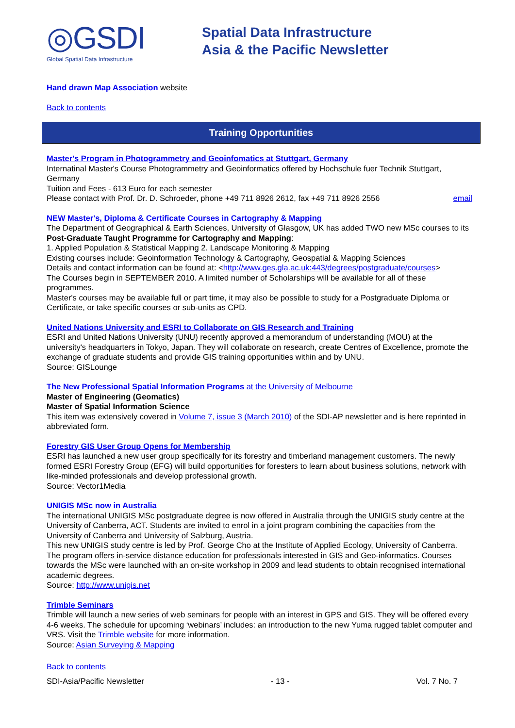◎GSDI
Global Spatial Data Infrastructure
Spatial Data Infrastructure
Asia & the Pacific Newsletter
Hand drawn Map Association website
Back to contents
Training Opportunities
Master's Program in Photogrammetry and Geoinfomatics at Stuttgart, Germany
Internatinal Master's Course Photogrammetry and Geoinformatics offered by Hochschule fuer Technik Stuttgart, Germany
Tuition and Fees - 613 Euro for each semester
Please contact with Prof. Dr. D. Schroeder, phone +49 711 8926 2612, fax +49 711 8926 2556 email
NEW Master's, Diploma & Certificate Courses in Cartography & Mapping
The Department of Geographical & Earth Sciences, University of Glasgow, UK has added TWO new MSc courses to its Post-Graduate Taught Programme for Cartography and Mapping:
1. Applied Population & Statistical Mapping 2. Landscape Monitoring & Mapping
Existing courses include: Geoinformation Technology & Cartography, Geospatial & Mapping Sciences
Details and contact information can be found at: <http://www.ges.gla.ac.uk:443/degrees/postgraduate/courses>
The Courses begin in SEPTEMBER 2010. A limited number of Scholarships will be available for all of these programmes.
Master's courses may be available full or part time, it may also be possible to study for a Postgraduate Diploma or Certificate, or take specific courses or sub-units as CPD.
United Nations University and ESRI to Collaborate on GIS Research and Training
ESRI and United Nations University (UNU) recently approved a memorandum of understanding (MOU) at the university's headquarters in Tokyo, Japan. They will collaborate on research, create Centres of Excellence, promote the exchange of graduate students and provide GIS training opportunities within and by UNU.
Source: GISLounge
The New Professional Spatial Information Programs at the University of Melbourne
Master of Engineering (Geomatics)
Master of Spatial Information Science
This item was extensively covered in Volume 7, issue 3 (March 2010) of the SDI-AP newsletter and is here reprinted in abbreviated form.
Forestry GIS User Group Opens for Membership
ESRI has launched a new user group specifically for its forestry and timberland management customers. The newly formed ESRI Forestry Group (EFG) will build opportunities for foresters to learn about business solutions, network with like-minded professionals and develop professional growth.
Source: Vector1Media
UNIGIS MSc now in Australia
The international UNIGIS MSc postgraduate degree is now offered in Australia through the UNIGIS study centre at the University of Canberra, ACT. Students are invited to enrol in a joint program combining the capacities from the University of Canberra and University of Salzburg, Austria.
This new UNIGIS study centre is led by Prof. George Cho at the Institute of Applied Ecology, University of Canberra. The program offers in-service distance education for professionals interested in GIS and Geo-informatics. Courses towards the MSc were launched with an on-site workshop in 2009 and lead students to obtain recognised international academic degrees.
Source: http://www.unigis.net
Trimble Seminars
Trimble will launch a new series of web seminars for people with an interest in GPS and GIS. They will be offered every 4-6 weeks. The schedule for upcoming ‘webinars’ includes: an introduction to the new Yuma rugged tablet computer and VRS. Visit the Trimble website for more information.
Source: Asian Surveying & Mapping
Back to contents
SDI-Asia/Pacific Newsletter - 13 - Vol. 7 No. 7